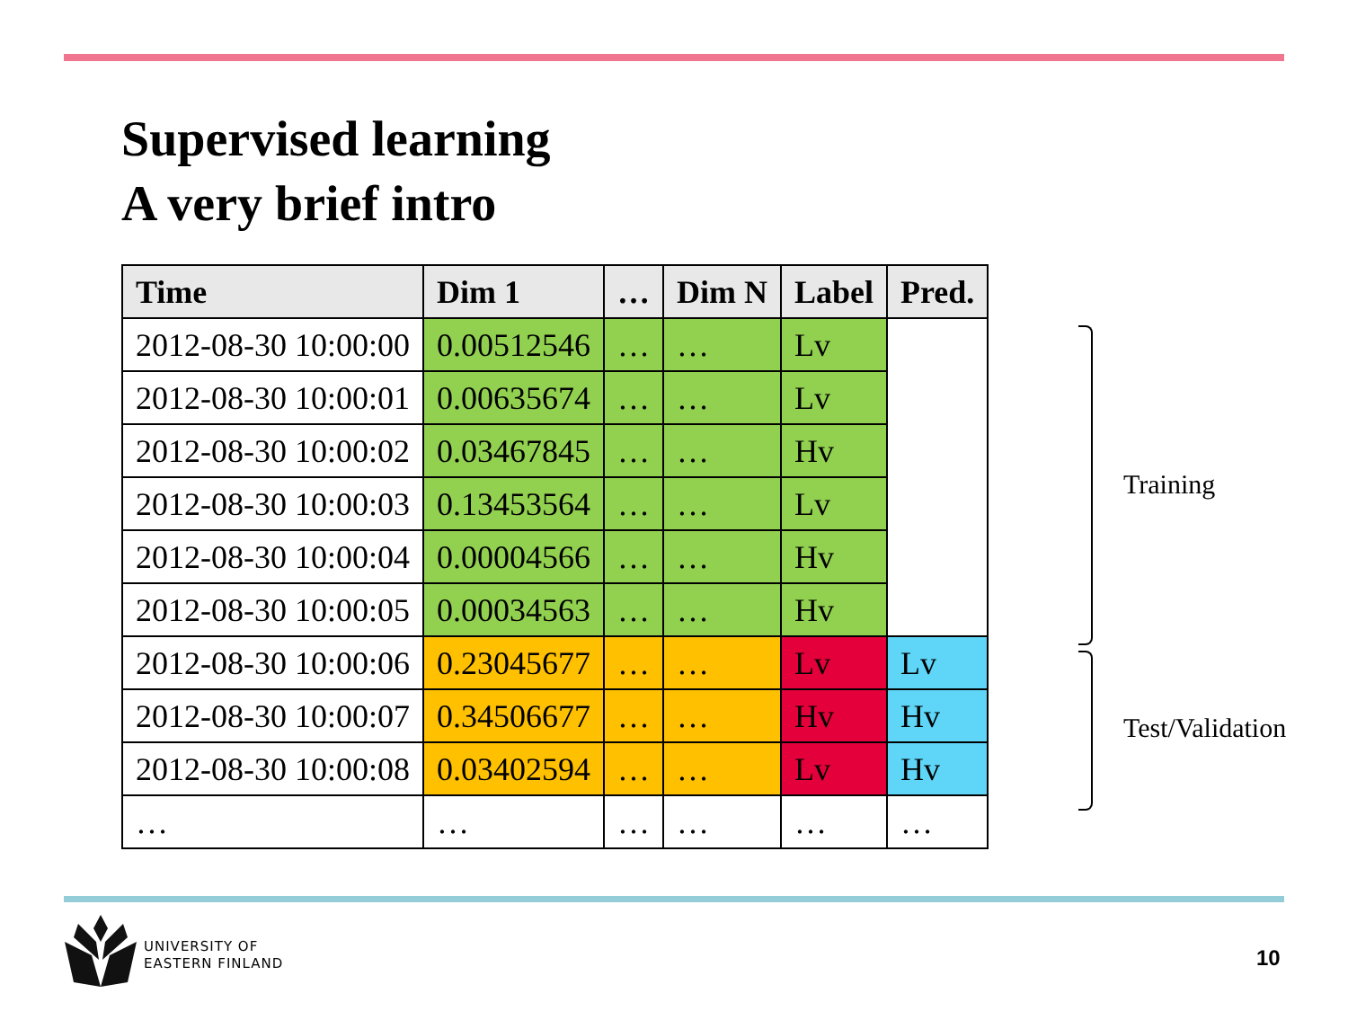Supervised learning
A very brief intro
| Time | Dim 1 | … | Dim N | Label | Pred. |
| --- | --- | --- | --- | --- | --- |
| 2012-08-30 10:00:00 | 0.00512546 | … | … | Lv | |
| 2012-08-30 10:00:01 | 0.00635674 | … | … | Lv | |
| 2012-08-30 10:00:02 | 0.03467845 | … | … | Hv | |
| 2012-08-30 10:00:03 | 0.13453564 | … | … | Lv | |
| 2012-08-30 10:00:04 | 0.00004566 | … | … | Hv | |
| 2012-08-30 10:00:05 | 0.00034563 | … | … | Hv | |
| 2012-08-30 10:00:06 | 0.23045677 | … | … | Lv | Lv |
| 2012-08-30 10:00:07 | 0.34506677 | … | … | Hv | Hv |
| 2012-08-30 10:00:08 | 0.03402594 | … | … | Lv | Hv |
| … | … | … | … | … | … |
Training
Test/Validation
UNIVERSITY OF
EASTERN FINLAND
10